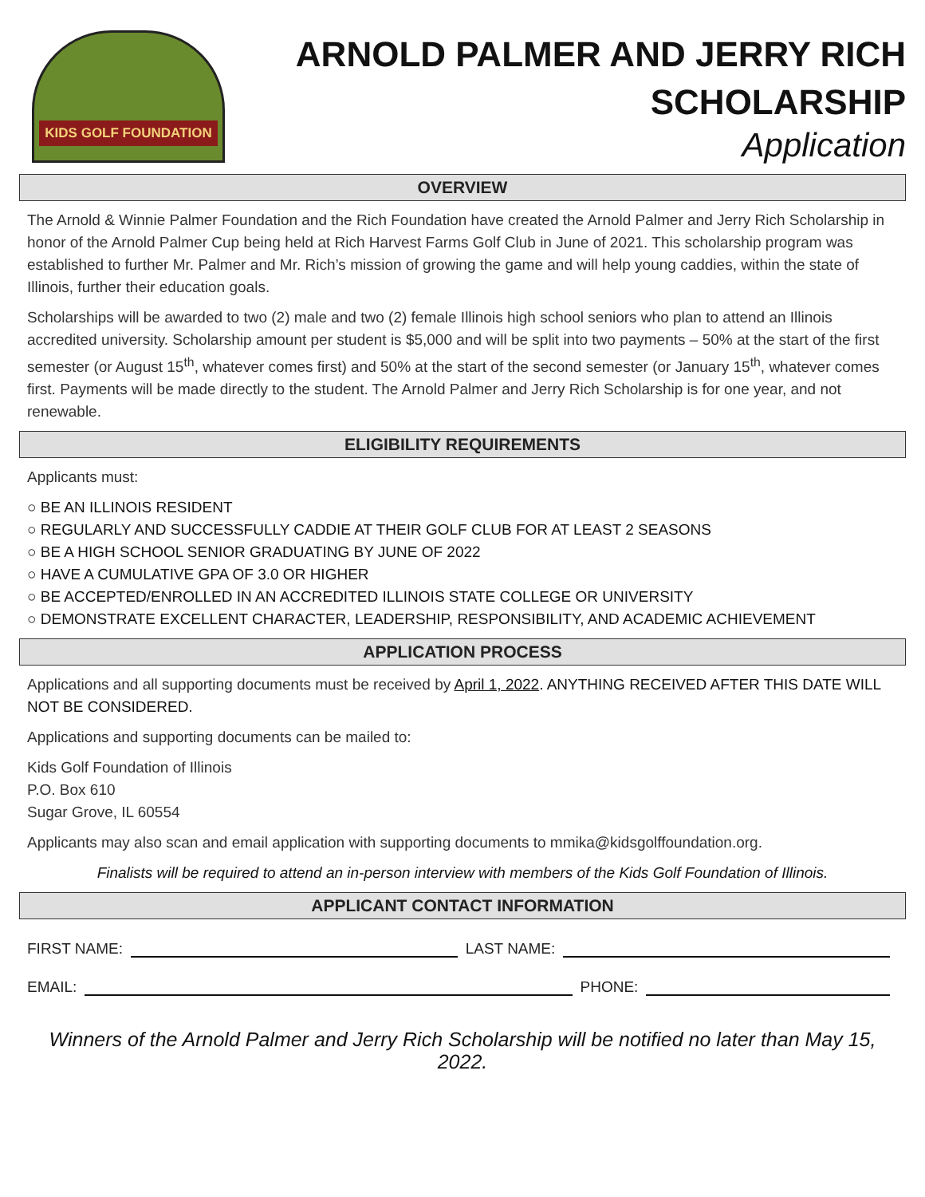KIDS GOLF FOUNDATION
ARNOLD PALMER AND JERRY RICH
SCHOLARSHIP
Application
OVERVIEW
The Arnold & Winnie Palmer Foundation and the Rich Foundation have created the Arnold Palmer and Jerry Rich Scholarship in honor of the Arnold Palmer Cup being held at Rich Harvest Farms Golf Club in June of 2021. This scholarship program was established to further Mr. Palmer and Mr. Rich’s mission of growing the game and will help young caddies, within the state of Illinois, further their education goals.
Scholarships will be awarded to two (2) male and two (2) female Illinois high school seniors who plan to attend an Illinois accredited university. Scholarship amount per student is $5,000 and will be split into two payments – 50% at the start of the first semester (or August 15<sup>th</sup>, whatever comes first) and 50% at the start of the second semester (or January 15<sup>th</sup>, whatever comes first. Payments will be made directly to the student. The Arnold Palmer and Jerry Rich Scholarship is for one year, and not renewable.
ELIGIBILITY REQUIREMENTS
Applicants must:
○ BE AN ILLINOIS RESIDENT
○ REGULARLY AND SUCCESSFULLY CADDIE AT THEIR GOLF CLUB FOR AT LEAST 2 SEASONS
○ BE A HIGH SCHOOL SENIOR GRADUATING BY JUNE OF 2022
○ HAVE A CUMULATIVE GPA OF 3.0 OR HIGHER
○ BE ACCEPTED/ENROLLED IN AN ACCREDITED ILLINOIS STATE COLLEGE OR UNIVERSITY
○ DEMONSTRATE EXCELLENT CHARACTER, LEADERSHIP, RESPONSIBILITY, AND ACADEMIC ACHIEVEMENT
APPLICATION PROCESS
Applications and all supporting documents must be received by April 1, 2022. ANYTHING RECEIVED AFTER THIS DATE WILL NOT BE CONSIDERED.
Applications and supporting documents can be mailed to:
Kids Golf Foundation of Illinois
P.O. Box 610
Sugar Grove, IL 60554
Applicants may also scan and email application with supporting documents to mmika@kidsgolffoundation.org.
Finalists will be required to attend an in-person interview with members of the Kids Golf Foundation of Illinois.
APPLICANT CONTACT INFORMATION
FIRST NAME: LAST NAME:
EMAIL: PHONE:
Winners of the Arnold Palmer and Jerry Rich Scholarship will be notified no later than May 15, 2022.